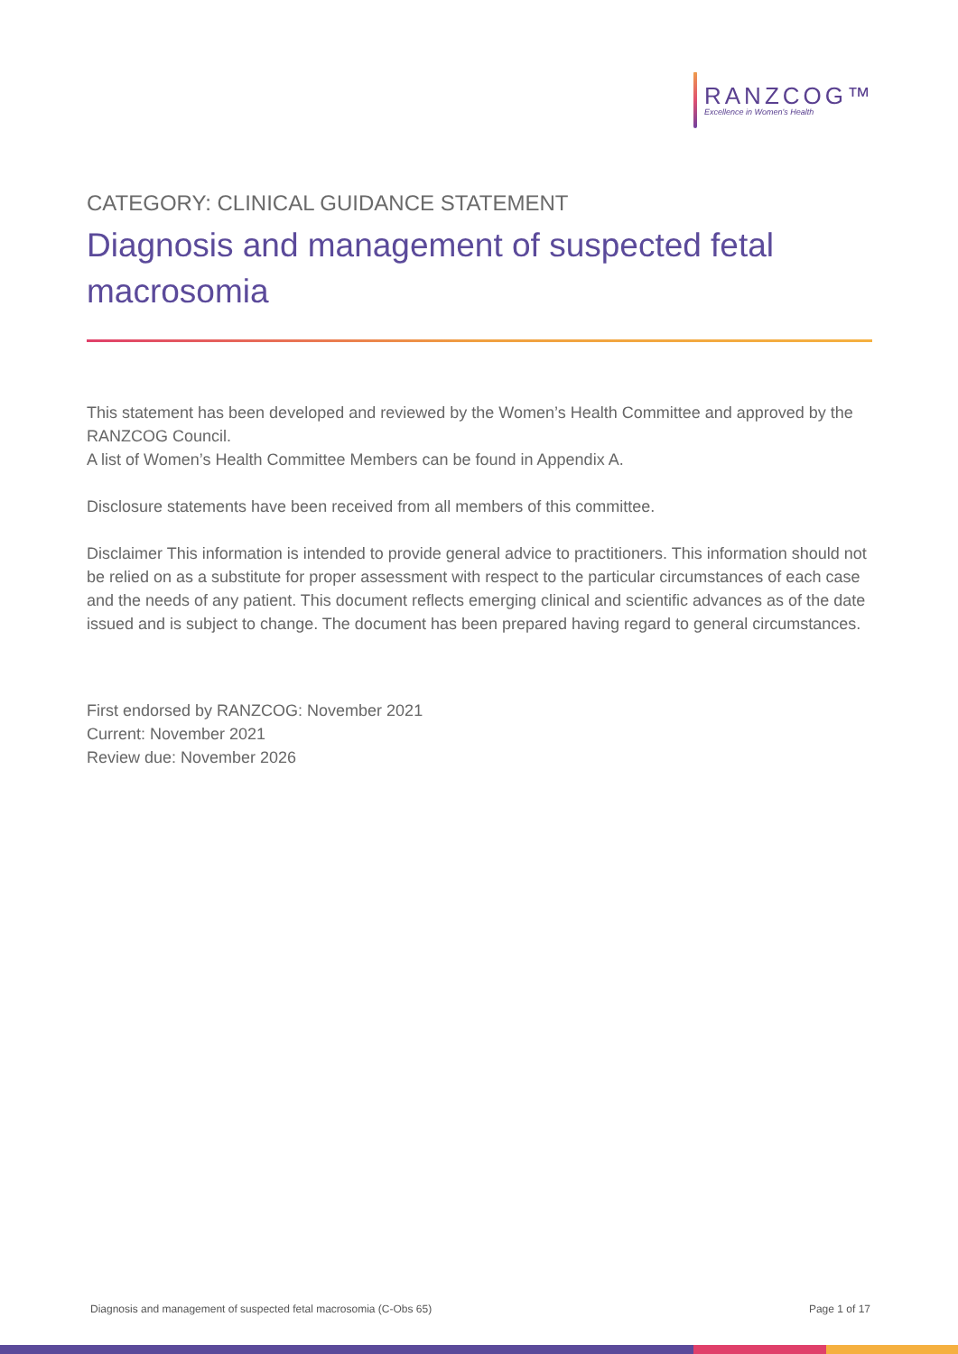RANZCOG™
Excellence in Women's Health
CATEGORY: CLINICAL GUIDANCE STATEMENT
Diagnosis and management of suspected fetal macrosomia
This statement has been developed and reviewed by the Women’s Health Committee and approved by the RANZCOG Council.
A list of Women’s Health Committee Members can be found in Appendix A.
Disclosure statements have been received from all members of this committee.
Disclaimer This information is intended to provide general advice to practitioners. This information should not be relied on as a substitute for proper assessment with respect to the particular circumstances of each case and the needs of any patient. This document reflects emerging clinical and scientific advances as of the date issued and is subject to change. The document has been prepared having regard to general circumstances.
First endorsed by RANZCOG: November 2021
Current: November 2021
Review due: November 2026
Diagnosis and management of suspected fetal macrosomia (C-Obs 65) Page 1 of 17